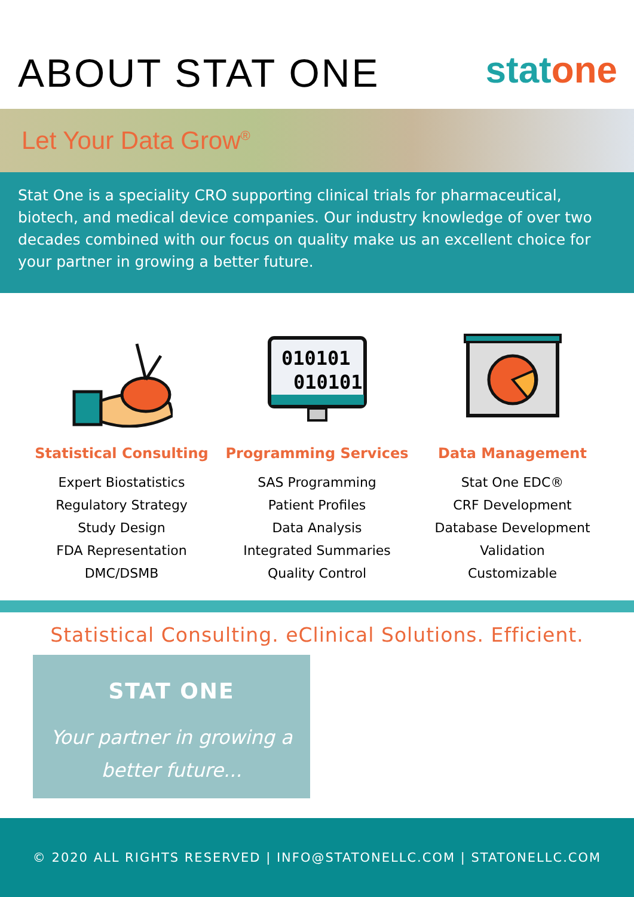ABOUT STAT ONE
stat one
Let Your Data Grow<sup>®</sup>
Stat One is a speciality CRO supporting clinical trials for pharmaceutical, biotech, and medical device companies. Our industry knowledge of over two decades combined with our focus on quality make us an excellent choice for your partner in growing a better future.
Statistical Consulting
Expert Biostatistics
Regulatory Strategy
Study Design
FDA Representation
DMC/DSMB
010101
010101
Programming Services
SAS Programming
Patient Profiles
Data Analysis
Integrated Summaries
Quality Control
Data Management
Stat One EDC®
CRF Development
Database Development
Validation
Customizable
Statistical Consulting. eClinical Solutions. Efficient.
STAT ONE
Your partner in growing a
better future...
© 2020 ALL RIGHTS RESERVED | INFO@STATONELLC.COM | STATONELLC.COM